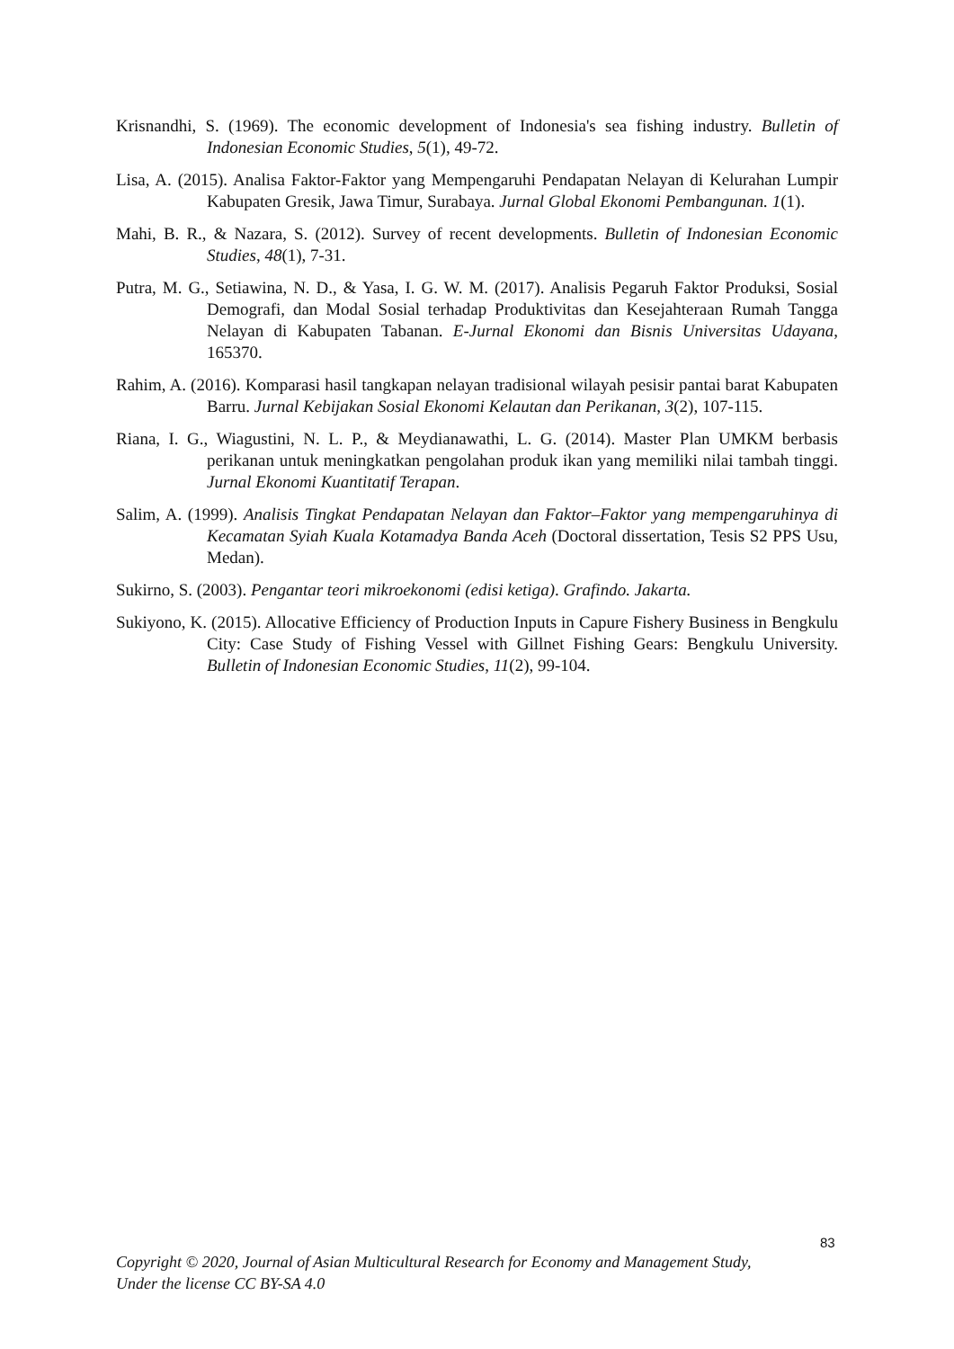Krisnandhi, S. (1969). The economic development of Indonesia's sea fishing industry. Bulletin of Indonesian Economic Studies, 5(1), 49-72.
Lisa, A. (2015). Analisa Faktor-Faktor yang Mempengaruhi Pendapatan Nelayan di Kelurahan Lumpir Kabupaten Gresik, Jawa Timur, Surabaya. Jurnal Global Ekonomi Pembangunan. 1(1).
Mahi, B. R., & Nazara, S. (2012). Survey of recent developments. Bulletin of Indonesian Economic Studies, 48(1), 7-31.
Putra, M. G., Setiawina, N. D., & Yasa, I. G. W. M. (2017). Analisis Pegaruh Faktor Produksi, Sosial Demografi, dan Modal Sosial terhadap Produktivitas dan Kesejahteraan Rumah Tangga Nelayan di Kabupaten Tabanan. E-Jurnal Ekonomi dan Bisnis Universitas Udayana, 165370.
Rahim, A. (2016). Komparasi hasil tangkapan nelayan tradisional wilayah pesisir pantai barat Kabupaten Barru. Jurnal Kebijakan Sosial Ekonomi Kelautan dan Perikanan, 3(2), 107-115.
Riana, I. G., Wiagustini, N. L. P., & Meydianawathi, L. G. (2014). Master Plan UMKM berbasis perikanan untuk meningkatkan pengolahan produk ikan yang memiliki nilai tambah tinggi. Jurnal Ekonomi Kuantitatif Terapan.
Salim, A. (1999). Analisis Tingkat Pendapatan Nelayan dan Faktor–Faktor yang mempengaruhinya di Kecamatan Syiah Kuala Kotamadya Banda Aceh (Doctoral dissertation, Tesis S2 PPS Usu, Medan).
Sukirno, S. (2003). Pengantar teori mikroekonomi (edisi ketiga). Grafindo. Jakarta.
Sukiyono, K. (2015). Allocative Efficiency of Production Inputs in Capure Fishery Business in Bengkulu City: Case Study of Fishing Vessel with Gillnet Fishing Gears: Bengkulu University. Bulletin of Indonesian Economic Studies, 11(2), 99-104.
83
Copyright © 2020, Journal of Asian Multicultural Research for Economy and Management Study,
Under the license CC BY-SA 4.0